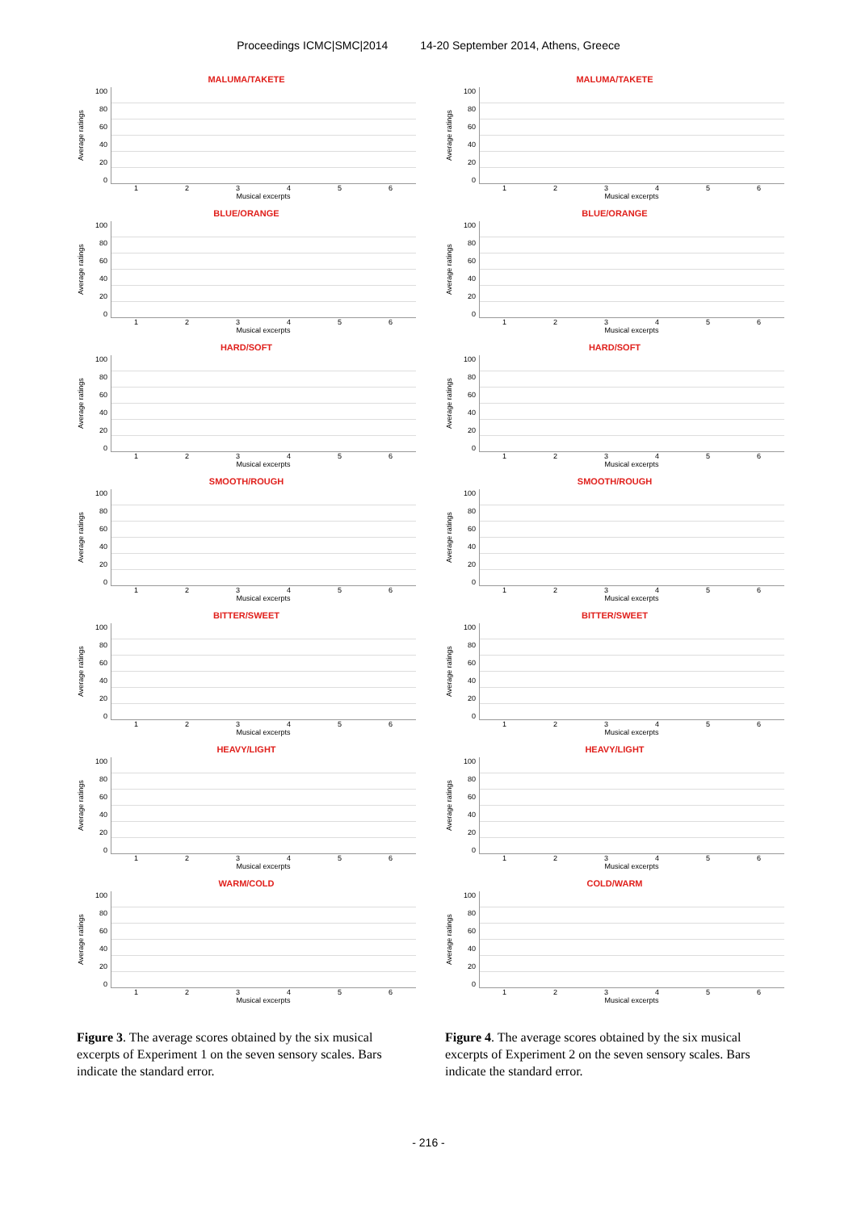Proceedings ICMC|SMC|2014 14-20 September 2014, Athens, Greece
MALUMA/TAKETE
Average ratings
100
80
60
40
20
0
123456
Musical excerpts
BLUE/ORANGE
Average ratings
100
80
60
40
20
0
123456
Musical excerpts
HARD/SOFT
Average ratings
100
80
60
40
20
0
123456
Musical excerpts
SMOOTH/ROUGH
Average ratings
100
80
60
40
20
0
123456
Musical excerpts
BITTER/SWEET
Average ratings
100
80
60
40
20
0
123456
Musical excerpts
HEAVY/LIGHT
Average ratings
100
80
60
40
20
0
123456
Musical excerpts
WARM/COLD
Average ratings
100
80
60
40
20
0
123456
Musical excerpts
Figure 3. The average scores obtained by the six musical excerpts of Experiment 1 on the seven sensory scales. Bars indicate the standard error.
MALUMA/TAKETE
Average ratings
100
80
60
40
20
0
123456
Musical excerpts
BLUE/ORANGE
Average ratings
100
80
60
40
20
0
123456
Musical excerpts
HARD/SOFT
Average ratings
100
80
60
40
20
0
123456
Musical excerpts
SMOOTH/ROUGH
Average ratings
100
80
60
40
20
0
123456
Musical excerpts
BITTER/SWEET
Average ratings
100
80
60
40
20
0
123456
Musical excerpts
HEAVY/LIGHT
Average ratings
100
80
60
40
20
0
123456
Musical excerpts
COLD/WARM
Average ratings
100
80
60
40
20
0
123456
Musical excerpts
Figure 4. The average scores obtained by the six musical excerpts of Experiment 2 on the seven sensory scales. Bars indicate the standard error.
- 216 -